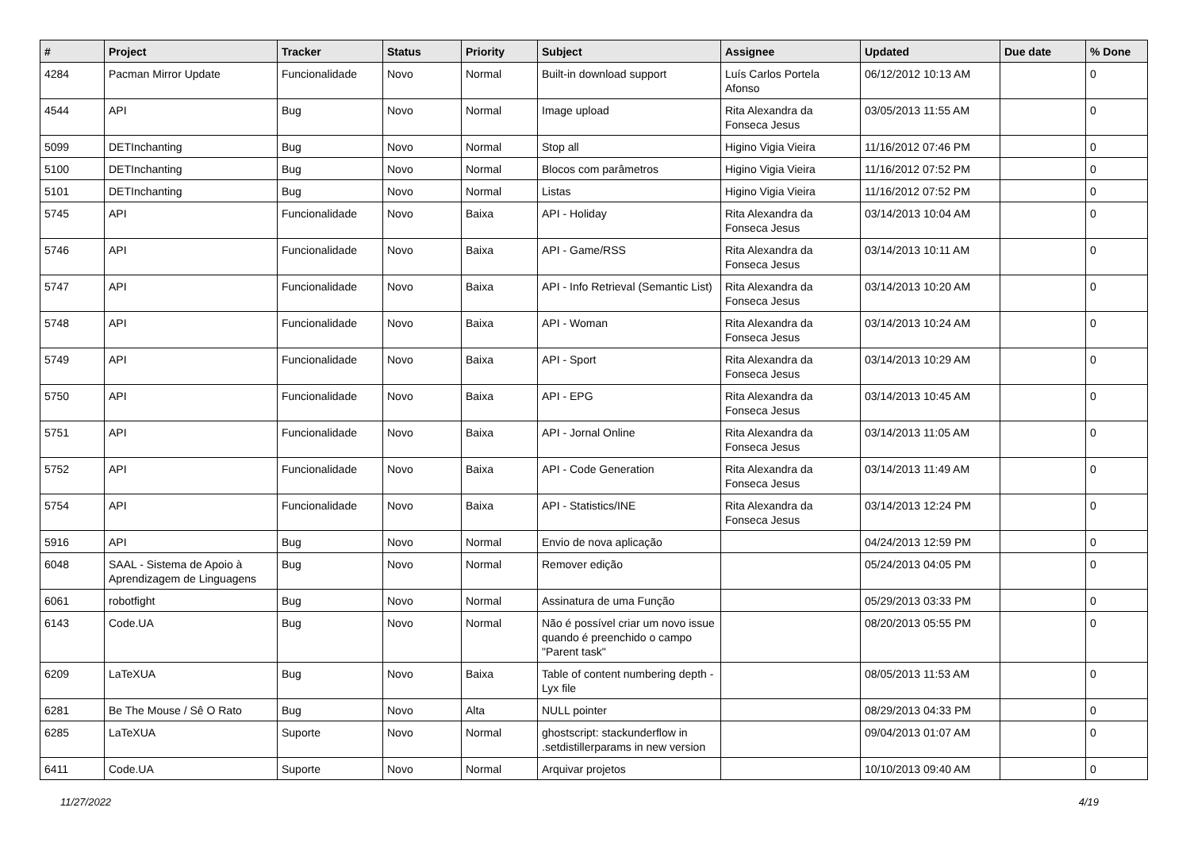| # | Project | Tracker | Status | Priority | Subject | Assignee | Updated | Due date | % Done |
| --- | --- | --- | --- | --- | --- | --- | --- | --- | --- |
| 4284 | Pacman Mirror Update | Funcionalidade | Novo | Normal | Built-in download support | Luís Carlos Portela Afonso | 06/12/2012 10:13 AM | | 0 |
| 4544 | API | Bug | Novo | Normal | Image upload | Rita Alexandra da Fonseca Jesus | 03/05/2013 11:55 AM | | 0 |
| 5099 | DETInchanting | Bug | Novo | Normal | Stop all | Higino Vigia Vieira | 11/16/2012 07:46 PM | | 0 |
| 5100 | DETInchanting | Bug | Novo | Normal | Blocos com parâmetros | Higino Vigia Vieira | 11/16/2012 07:52 PM | | 0 |
| 5101 | DETInchanting | Bug | Novo | Normal | Listas | Higino Vigia Vieira | 11/16/2012 07:52 PM | | 0 |
| 5745 | API | Funcionalidade | Novo | Baixa | API - Holiday | Rita Alexandra da Fonseca Jesus | 03/14/2013 10:04 AM | | 0 |
| 5746 | API | Funcionalidade | Novo | Baixa | API - Game/RSS | Rita Alexandra da Fonseca Jesus | 03/14/2013 10:11 AM | | 0 |
| 5747 | API | Funcionalidade | Novo | Baixa | API - Info Retrieval (Semantic List) | Rita Alexandra da Fonseca Jesus | 03/14/2013 10:20 AM | | 0 |
| 5748 | API | Funcionalidade | Novo | Baixa | API - Woman | Rita Alexandra da Fonseca Jesus | 03/14/2013 10:24 AM | | 0 |
| 5749 | API | Funcionalidade | Novo | Baixa | API - Sport | Rita Alexandra da Fonseca Jesus | 03/14/2013 10:29 AM | | 0 |
| 5750 | API | Funcionalidade | Novo | Baixa | API - EPG | Rita Alexandra da Fonseca Jesus | 03/14/2013 10:45 AM | | 0 |
| 5751 | API | Funcionalidade | Novo | Baixa | API - Jornal Online | Rita Alexandra da Fonseca Jesus | 03/14/2013 11:05 AM | | 0 |
| 5752 | API | Funcionalidade | Novo | Baixa | API - Code Generation | Rita Alexandra da Fonseca Jesus | 03/14/2013 11:49 AM | | 0 |
| 5754 | API | Funcionalidade | Novo | Baixa | API - Statistics/INE | Rita Alexandra da Fonseca Jesus | 03/14/2013 12:24 PM | | 0 |
| 5916 | API | Bug | Novo | Normal | Envio de nova aplicação | | 04/24/2013 12:59 PM | | 0 |
| 6048 | SAAL - Sistema de Apoio à Aprendizagem de Linguagens | Bug | Novo | Normal | Remover edição | | 05/24/2013 04:05 PM | | 0 |
| 6061 | robotfight | Bug | Novo | Normal | Assinatura de uma Função | | 05/29/2013 03:33 PM | | 0 |
| 6143 | Code.UA | Bug | Novo | Normal | Não é possível criar um novo issue quando é preenchido o campo "Parent task" | | 08/20/2013 05:55 PM | | 0 |
| 6209 | LaTeXUA | Bug | Novo | Baixa | Table of content numbering depth - Lyx file | | 08/05/2013 11:53 AM | | 0 |
| 6281 | Be The Mouse / Sê O Rato | Bug | Novo | Alta | NULL pointer | | 08/29/2013 04:33 PM | | 0 |
| 6285 | LaTeXUA | Suporte | Novo | Normal | ghostscript: stackunderflow in .setdistillerparams in new version | | 09/04/2013 01:07 AM | | 0 |
| 6411 | Code.UA | Suporte | Novo | Normal | Arquivar projetos | | 10/10/2013 09:40 AM | | 0 |
11/27/2022 4/19